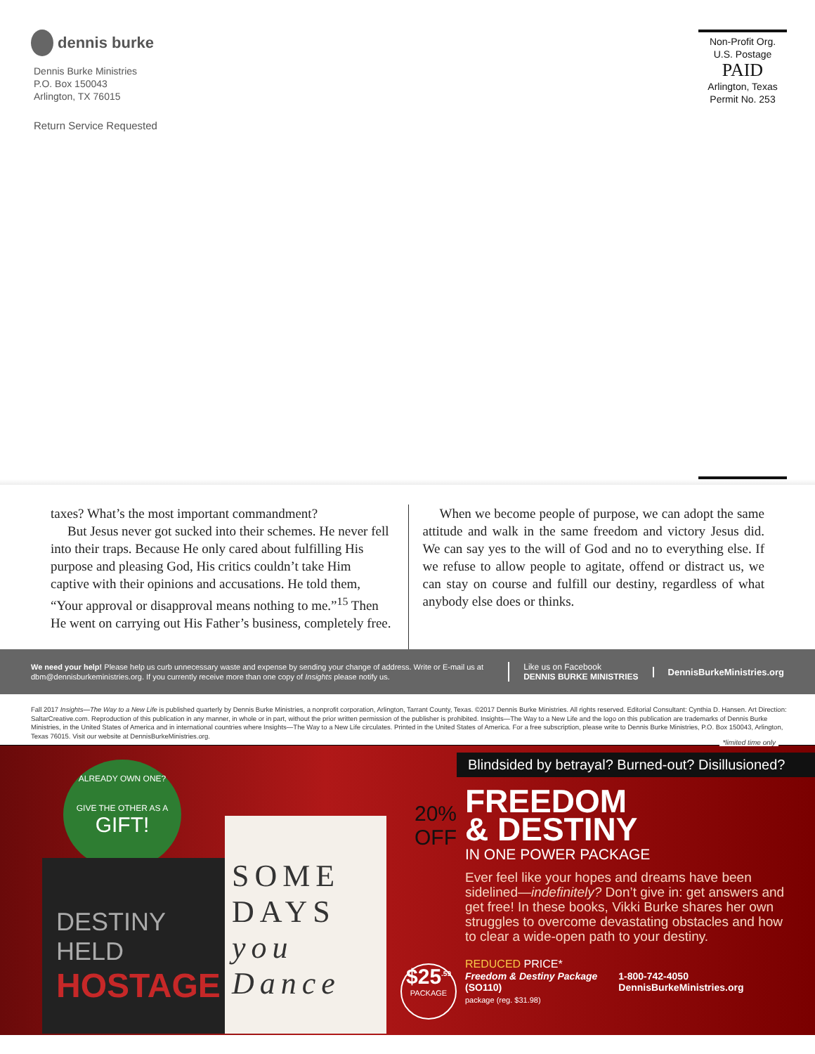dennis burke
Dennis Burke Ministries
P.O. Box 150043
Arlington, TX 76015
Return Service Requested
Non-Profit Org.
U.S. Postage
PAID
Arlington, Texas
Permit No. 253
taxes? What’s the most important commandment?
But Jesus never got sucked into their schemes. He never fell into their traps. Because He only cared about fulfilling His purpose and pleasing God, His critics couldn’t take Him captive with their opinions and accusations. He told them, “Your approval or disapproval means nothing to me.”<sup>15</sup> Then He went on carrying out His Father’s business, completely free.
When we become people of purpose, we can adopt the same attitude and walk in the same freedom and victory Jesus did. We can say yes to the will of God and no to everything else. If we refuse to allow people to agitate, offend or distract us, we can stay on course and fulfill our destiny, regardless of what anybody else does or thinks.
We need your help! Please help us curb unnecessary waste and expense by sending your change of address. Write or E-mail us at dbm@dennisburkeministries.org. If you currently receive more than one copy of Insights please notify us.
Like us on Facebook
DENNIS BURKE MINISTRIES
DennisBurkeMinistries.org
Fall 2017 Insights—The Way to a New Life is published quarterly by Dennis Burke Ministries, a nonprofit corporation, Arlington, Tarrant County, Texas. ©2017 Dennis Burke Ministries. All rights reserved. Editorial Consultant: Cynthia D. Hansen. Art Direction: SaltarCreative.com. Reproduction of this publication in any manner, in whole or in part, without the prior written permission of the publisher is prohibited. Insights—The Way to a New Life and the logo on this publication are trademarks of Dennis Burke Ministries, in the United States of America and in international countries where Insights—The Way to a New Life circulates. Printed in the United States of America. For a free subscription, please write to Dennis Burke Ministries, P.O. Box 150043, Arlington, Texas 76015. Visit our website at DennisBurkeMinistries.org.
*limited time only
ALREADY OWN ONE?
GIVE THE OTHER AS A
GIFT!
DESTINY HELD
HOSTAGE
SOME DAYS
you Dance
20%
OFF
$25<sup>.59</sup>
PACKAGE
Blindsided by betrayal? Burned-out? Disillusioned?
FREEDOM
& DESTINY
IN ONE POWER PACKAGE
Ever feel like your hopes and dreams have been sidelined—indefinitely? Don’t give in: get answers and get free! In these books, Vikki Burke shares her own struggles to overcome devastating obstacles and how to clear a wide-open path to your destiny.
REDUCED PRICE*
Freedom & Destiny Package
(SO110)
1-800-742-4050
DennisBurkeMinistries.org
package (reg. $31.98)